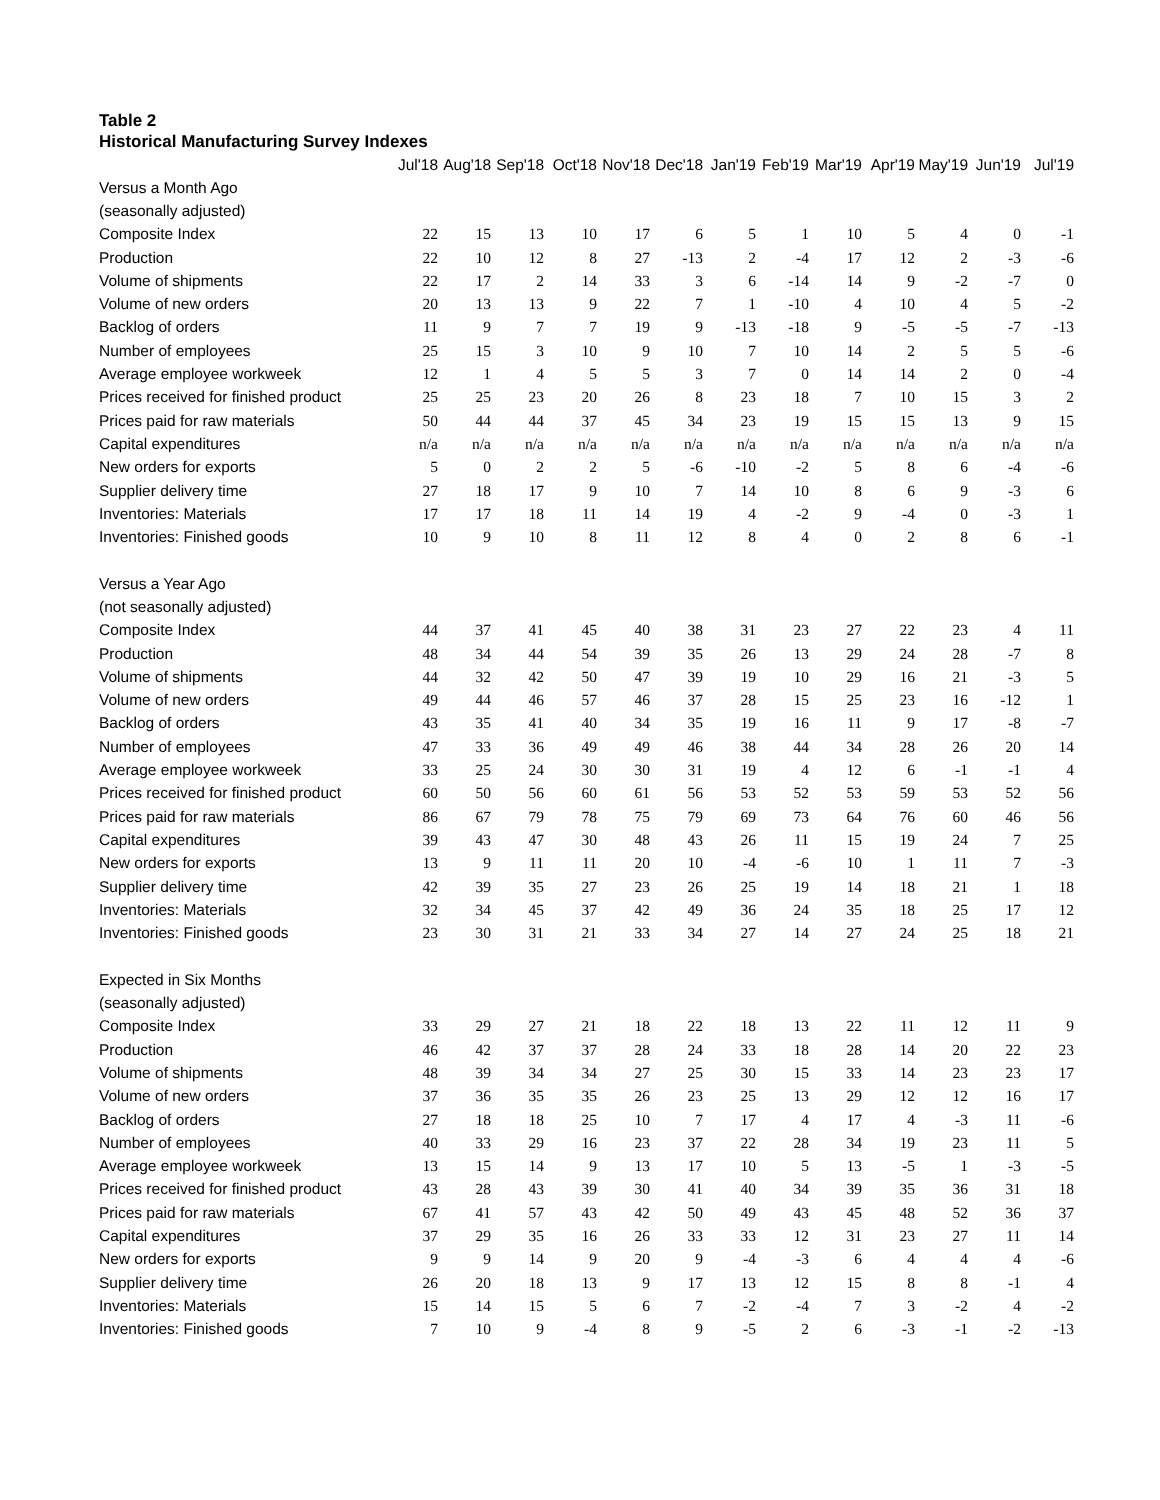Table 2
Historical Manufacturing Survey Indexes
| | Jul'18 | Aug'18 | Sep'18 | Oct'18 | Nov'18 | Dec'18 | Jan'19 | Feb'19 | Mar'19 | Apr'19 | May'19 | Jun'19 | Jul'19 |
| --- | --- | --- | --- | --- | --- | --- | --- | --- | --- | --- | --- | --- | --- |
| Versus a Month Ago | | | | | | | | | | | | | |
| (seasonally adjusted) | | | | | | | | | | | | | |
| Composite Index | 22 | 15 | 13 | 10 | 17 | 6 | 5 | 1 | 10 | 5 | 4 | 0 | -1 |
| Production | 22 | 10 | 12 | 8 | 27 | -13 | 2 | -4 | 17 | 12 | 2 | -3 | -6 |
| Volume of shipments | 22 | 17 | 2 | 14 | 33 | 3 | 6 | -14 | 14 | 9 | -2 | -7 | 0 |
| Volume of new orders | 20 | 13 | 13 | 9 | 22 | 7 | 1 | -10 | 4 | 10 | 4 | 5 | -2 |
| Backlog of orders | 11 | 9 | 7 | 7 | 19 | 9 | -13 | -18 | 9 | -5 | -5 | -7 | -13 |
| Number of employees | 25 | 15 | 3 | 10 | 9 | 10 | 7 | 10 | 14 | 2 | 5 | 5 | -6 |
| Average employee workweek | 12 | 1 | 4 | 5 | 5 | 3 | 7 | 0 | 14 | 14 | 2 | 0 | -4 |
| Prices received for finished product | 25 | 25 | 23 | 20 | 26 | 8 | 23 | 18 | 7 | 10 | 15 | 3 | 2 |
| Prices paid for raw materials | 50 | 44 | 44 | 37 | 45 | 34 | 23 | 19 | 15 | 15 | 13 | 9 | 15 |
| Capital expenditures | n/a | n/a | n/a | n/a | n/a | n/a | n/a | n/a | n/a | n/a | n/a | n/a | n/a |
| New orders for exports | 5 | 0 | 2 | 2 | 5 | -6 | -10 | -2 | 5 | 8 | 6 | -4 | -6 |
| Supplier delivery time | 27 | 18 | 17 | 9 | 10 | 7 | 14 | 10 | 8 | 6 | 9 | -3 | 6 |
| Inventories: Materials | 17 | 17 | 18 | 11 | 14 | 19 | 4 | -2 | 9 | -4 | 0 | -3 | 1 |
| Inventories: Finished goods | 10 | 9 | 10 | 8 | 11 | 12 | 8 | 4 | 0 | 2 | 8 | 6 | -1 |
| Versus a Year Ago | | | | | | | | | | | | | |
| (not seasonally adjusted) | | | | | | | | | | | | | |
| Composite Index | 44 | 37 | 41 | 45 | 40 | 38 | 31 | 23 | 27 | 22 | 23 | 4 | 11 |
| Production | 48 | 34 | 44 | 54 | 39 | 35 | 26 | 13 | 29 | 24 | 28 | -7 | 8 |
| Volume of shipments | 44 | 32 | 42 | 50 | 47 | 39 | 19 | 10 | 29 | 16 | 21 | -3 | 5 |
| Volume of new orders | 49 | 44 | 46 | 57 | 46 | 37 | 28 | 15 | 25 | 23 | 16 | -12 | 1 |
| Backlog of orders | 43 | 35 | 41 | 40 | 34 | 35 | 19 | 16 | 11 | 9 | 17 | -8 | -7 |
| Number of employees | 47 | 33 | 36 | 49 | 49 | 46 | 38 | 44 | 34 | 28 | 26 | 20 | 14 |
| Average employee workweek | 33 | 25 | 24 | 30 | 30 | 31 | 19 | 4 | 12 | 6 | -1 | -1 | 4 |
| Prices received for finished product | 60 | 50 | 56 | 60 | 61 | 56 | 53 | 52 | 53 | 59 | 53 | 52 | 56 |
| Prices paid for raw materials | 86 | 67 | 79 | 78 | 75 | 79 | 69 | 73 | 64 | 76 | 60 | 46 | 56 |
| Capital expenditures | 39 | 43 | 47 | 30 | 48 | 43 | 26 | 11 | 15 | 19 | 24 | 7 | 25 |
| New orders for exports | 13 | 9 | 11 | 11 | 20 | 10 | -4 | -6 | 10 | 1 | 11 | 7 | -3 |
| Supplier delivery time | 42 | 39 | 35 | 27 | 23 | 26 | 25 | 19 | 14 | 18 | 21 | 1 | 18 |
| Inventories: Materials | 32 | 34 | 45 | 37 | 42 | 49 | 36 | 24 | 35 | 18 | 25 | 17 | 12 |
| Inventories: Finished goods | 23 | 30 | 31 | 21 | 33 | 34 | 27 | 14 | 27 | 24 | 25 | 18 | 21 |
| Expected in Six Months | | | | | | | | | | | | | |
| (seasonally adjusted) | | | | | | | | | | | | | |
| Composite Index | 33 | 29 | 27 | 21 | 18 | 22 | 18 | 13 | 22 | 11 | 12 | 11 | 9 |
| Production | 46 | 42 | 37 | 37 | 28 | 24 | 33 | 18 | 28 | 14 | 20 | 22 | 23 |
| Volume of shipments | 48 | 39 | 34 | 34 | 27 | 25 | 30 | 15 | 33 | 14 | 23 | 23 | 17 |
| Volume of new orders | 37 | 36 | 35 | 35 | 26 | 23 | 25 | 13 | 29 | 12 | 12 | 16 | 17 |
| Backlog of orders | 27 | 18 | 18 | 25 | 10 | 7 | 17 | 4 | 17 | 4 | -3 | 11 | -6 |
| Number of employees | 40 | 33 | 29 | 16 | 23 | 37 | 22 | 28 | 34 | 19 | 23 | 11 | 5 |
| Average employee workweek | 13 | 15 | 14 | 9 | 13 | 17 | 10 | 5 | 13 | -5 | 1 | -3 | -5 |
| Prices received for finished product | 43 | 28 | 43 | 39 | 30 | 41 | 40 | 34 | 39 | 35 | 36 | 31 | 18 |
| Prices paid for raw materials | 67 | 41 | 57 | 43 | 42 | 50 | 49 | 43 | 45 | 48 | 52 | 36 | 37 |
| Capital expenditures | 37 | 29 | 35 | 16 | 26 | 33 | 33 | 12 | 31 | 23 | 27 | 11 | 14 |
| New orders for exports | 9 | 9 | 14 | 9 | 20 | 9 | -4 | -3 | 6 | 4 | 4 | 4 | -6 |
| Supplier delivery time | 26 | 20 | 18 | 13 | 9 | 17 | 13 | 12 | 15 | 8 | 8 | -1 | 4 |
| Inventories: Materials | 15 | 14 | 15 | 5 | 6 | 7 | -2 | -4 | 7 | 3 | -2 | 4 | -2 |
| Inventories: Finished goods | 7 | 10 | 9 | -4 | 8 | 9 | -5 | 2 | 6 | -3 | -1 | -2 | -13 |